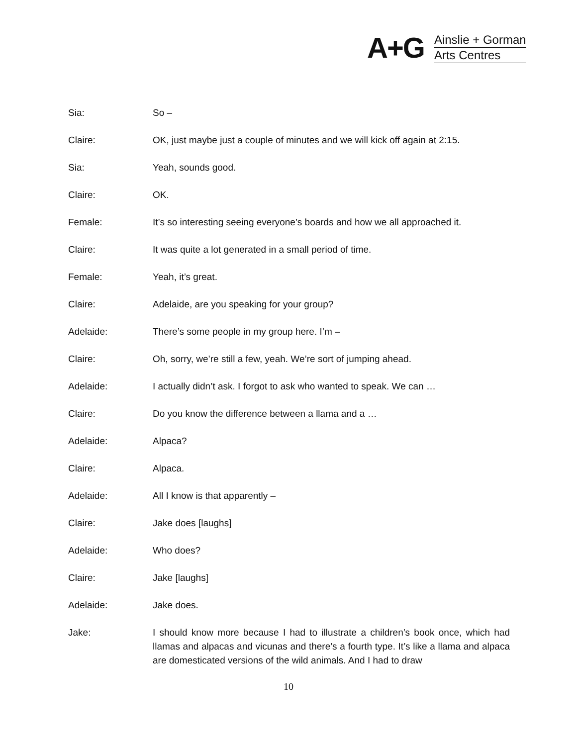A+G
Ainslie + Gorman
Arts Centres
Sia: So –
Claire: OK, just maybe just a couple of minutes and we will kick off again at 2:15.
Sia: Yeah, sounds good.
Claire: OK.
Female: It’s so interesting seeing everyone’s boards and how we all approached it.
Claire: It was quite a lot generated in a small period of time.
Female: Yeah, it’s great.
Claire: Adelaide, are you speaking for your group?
Adelaide: There’s some people in my group here. I’m –
Claire: Oh, sorry, we’re still a few, yeah. We’re sort of jumping ahead.
Adelaide: I actually didn’t ask. I forgot to ask who wanted to speak. We can …
Claire: Do you know the difference between a llama and a …
Adelaide: Alpaca?
Claire: Alpaca.
Adelaide: All I know is that apparently –
Claire: Jake does [laughs]
Adelaide: Who does?
Claire: Jake [laughs]
Adelaide: Jake does.
Jake: I should know more because I had to illustrate a children’s book once, which had llamas and alpacas and vicunas and there’s a fourth type. It’s like a llama and alpaca are domesticated versions of the wild animals. And I had to draw
10